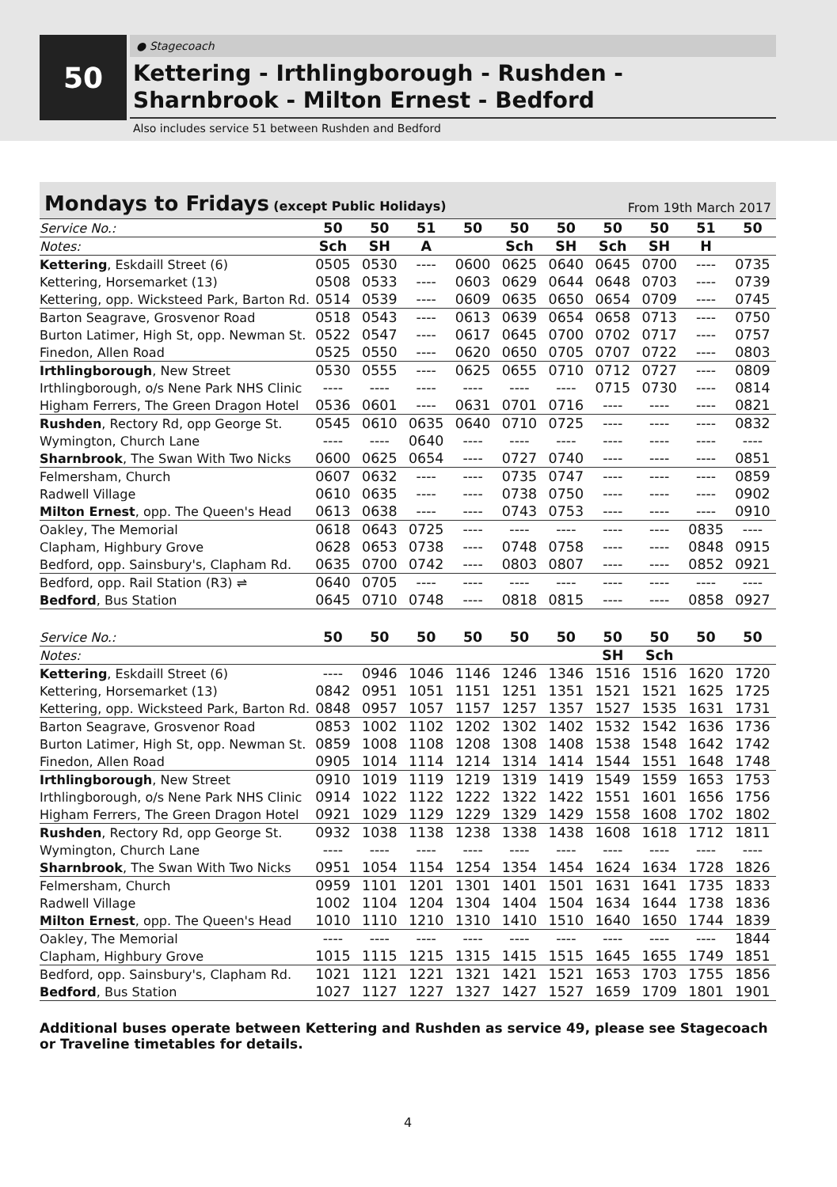50
● Stagecoach
Kettering - Irthlingborough - Rushden -
Sharnbrook - Milton Ernest - Bedford
Also includes service 51 between Rushden and Bedford
Mondays to Fridays (except Public Holidays) From 19th March 2017
| Service No.: | 50 | 50 | 51 | 50 | 50 | 50 | 50 | 50 | 51 | 50 |
| --- | --- | --- | --- | --- | --- | --- | --- | --- | --- | --- |
| Notes: | Sch | SH | A | | Sch | SH | Sch | SH | H | |
| Kettering , Eskdaill Street (6) | 0505 | 0530 | ---- | 0600 | 0625 | 0640 | 0645 | 0700 | ---- | 0735 |
| Kettering, Horsemarket (13) | 0508 | 0533 | ---- | 0603 | 0629 | 0644 | 0648 | 0703 | ---- | 0739 |
| Kettering, opp. Wicksteed Park, Barton Rd. | 0514 | 0539 | ---- | 0609 | 0635 | 0650 | 0654 | 0709 | ---- | 0745 |
| Barton Seagrave, Grosvenor Road | 0518 | 0543 | ---- | 0613 | 0639 | 0654 | 0658 | 0713 | ---- | 0750 |
| Burton Latimer, High St, opp. Newman St. | 0522 | 0547 | ---- | 0617 | 0645 | 0700 | 0702 | 0717 | ---- | 0757 |
| Finedon, Allen Road | 0525 | 0550 | ---- | 0620 | 0650 | 0705 | 0707 | 0722 | ---- | 0803 |
| Irthlingborough , New Street | 0530 | 0555 | ---- | 0625 | 0655 | 0710 | 0712 | 0727 | ---- | 0809 |
| Irthlingborough, o/s Nene Park NHS Clinic | ---- | ---- | ---- | ---- | ---- | ---- | 0715 | 0730 | ---- | 0814 |
| Higham Ferrers, The Green Dragon Hotel | 0536 | 0601 | ---- | 0631 | 0701 | 0716 | ---- | ---- | ---- | 0821 |
| Rushden , Rectory Rd, opp George St. | 0545 | 0610 | 0635 | 0640 | 0710 | 0725 | ---- | ---- | ---- | 0832 |
| Wymington, Church Lane | ---- | ---- | 0640 | ---- | ---- | ---- | ---- | ---- | ---- | ---- |
| Sharnbrook , The Swan With Two Nicks | 0600 | 0625 | 0654 | ---- | 0727 | 0740 | ---- | ---- | ---- | 0851 |
| Felmersham, Church | 0607 | 0632 | ---- | ---- | 0735 | 0747 | ---- | ---- | ---- | 0859 |
| Radwell Village | 0610 | 0635 | ---- | ---- | 0738 | 0750 | ---- | ---- | ---- | 0902 |
| Milton Ernest , opp. The Queen's Head | 0613 | 0638 | ---- | ---- | 0743 | 0753 | ---- | ---- | ---- | 0910 |
| Oakley, The Memorial | 0618 | 0643 | 0725 | ---- | ---- | ---- | ---- | ---- | 0835 | ---- |
| Clapham, Highbury Grove | 0628 | 0653 | 0738 | ---- | 0748 | 0758 | ---- | ---- | 0848 | 0915 |
| Bedford, opp. Sainsbury's, Clapham Rd. | 0635 | 0700 | 0742 | ---- | 0803 | 0807 | ---- | ---- | 0852 | 0921 |
| Bedford, opp. Rail Station (R3) ⇌ | 0640 | 0705 | ---- | ---- | ---- | ---- | ---- | ---- | ---- | ---- |
| Bedford , Bus Station | 0645 | 0710 | 0748 | ---- | 0818 | 0815 | ---- | ---- | 0858 | 0927 |
| Service No.: | 50 | 50 | 50 | 50 | 50 | 50 | 50 | 50 | 50 | 50 |
| --- | --- | --- | --- | --- | --- | --- | --- | --- | --- | --- |
| Notes: | | | | | | | SH | Sch | | |
| Kettering , Eskdaill Street (6) | ---- | 0946 | 1046 | 1146 | 1246 | 1346 | 1516 | 1516 | 1620 | 1720 |
| Kettering, Horsemarket (13) | 0842 | 0951 | 1051 | 1151 | 1251 | 1351 | 1521 | 1521 | 1625 | 1725 |
| Kettering, opp. Wicksteed Park, Barton Rd. | 0848 | 0957 | 1057 | 1157 | 1257 | 1357 | 1527 | 1535 | 1631 | 1731 |
| Barton Seagrave, Grosvenor Road | 0853 | 1002 | 1102 | 1202 | 1302 | 1402 | 1532 | 1542 | 1636 | 1736 |
| Burton Latimer, High St, opp. Newman St. | 0859 | 1008 | 1108 | 1208 | 1308 | 1408 | 1538 | 1548 | 1642 | 1742 |
| Finedon, Allen Road | 0905 | 1014 | 1114 | 1214 | 1314 | 1414 | 1544 | 1551 | 1648 | 1748 |
| Irthlingborough , New Street | 0910 | 1019 | 1119 | 1219 | 1319 | 1419 | 1549 | 1559 | 1653 | 1753 |
| Irthlingborough, o/s Nene Park NHS Clinic | 0914 | 1022 | 1122 | 1222 | 1322 | 1422 | 1551 | 1601 | 1656 | 1756 |
| Higham Ferrers, The Green Dragon Hotel | 0921 | 1029 | 1129 | 1229 | 1329 | 1429 | 1558 | 1608 | 1702 | 1802 |
| Rushden , Rectory Rd, opp George St. | 0932 | 1038 | 1138 | 1238 | 1338 | 1438 | 1608 | 1618 | 1712 | 1811 |
| Wymington, Church Lane | ---- | ---- | ---- | ---- | ---- | ---- | ---- | ---- | ---- | ---- |
| Sharnbrook , The Swan With Two Nicks | 0951 | 1054 | 1154 | 1254 | 1354 | 1454 | 1624 | 1634 | 1728 | 1826 |
| Felmersham, Church | 0959 | 1101 | 1201 | 1301 | 1401 | 1501 | 1631 | 1641 | 1735 | 1833 |
| Radwell Village | 1002 | 1104 | 1204 | 1304 | 1404 | 1504 | 1634 | 1644 | 1738 | 1836 |
| Milton Ernest , opp. The Queen's Head | 1010 | 1110 | 1210 | 1310 | 1410 | 1510 | 1640 | 1650 | 1744 | 1839 |
| Oakley, The Memorial | ---- | ---- | ---- | ---- | ---- | ---- | ---- | ---- | ---- | 1844 |
| Clapham, Highbury Grove | 1015 | 1115 | 1215 | 1315 | 1415 | 1515 | 1645 | 1655 | 1749 | 1851 |
| Bedford, opp. Sainsbury's, Clapham Rd. | 1021 | 1121 | 1221 | 1321 | 1421 | 1521 | 1653 | 1703 | 1755 | 1856 |
| Bedford , Bus Station | 1027 | 1127 | 1227 | 1327 | 1427 | 1527 | 1659 | 1709 | 1801 | 1901 |
Additional buses operate between Kettering and Rushden as service 49, please see Stagecoach or Traveline timetables for details.
4